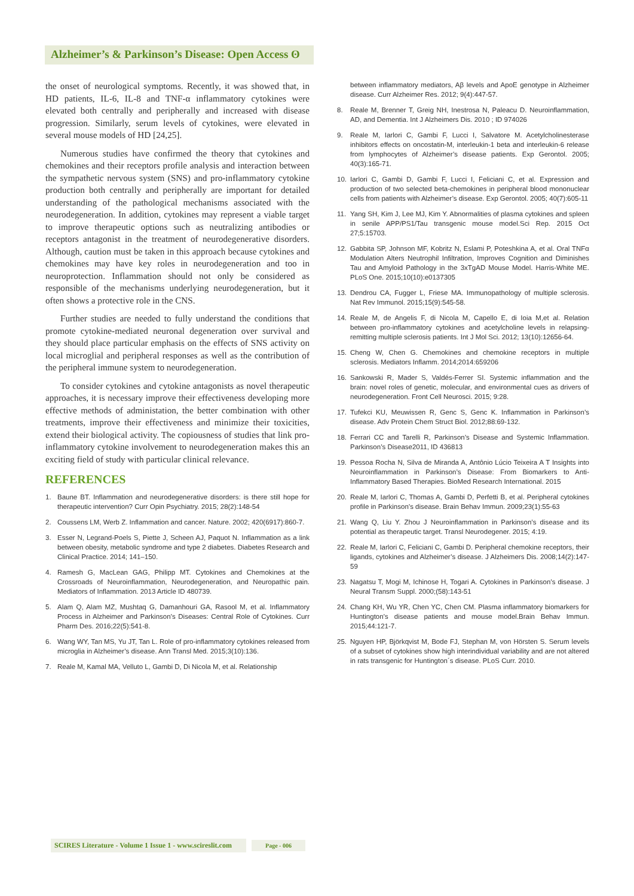Alzheimer’s & Parkinson’s Disease: Open Access ʘ
the onset of neurological symptoms. Recently, it was showed that, in HD patients, IL-6, IL-8 and TNF-α inflammatory cytokines were elevated both centrally and peripherally and increased with disease progression. Similarly, serum levels of cytokines, were elevated in several mouse models of HD [24,25].
Numerous studies have confirmed the theory that cytokines and chemokines and their receptors profile analysis and interaction between the sympathetic nervous system (SNS) and pro-inflammatory cytokine production both centrally and peripherally are important for detailed understanding of the pathological mechanisms associated with the neurodegeneration. In addition, cytokines may represent a viable target to improve therapeutic options such as neutralizing antibodies or receptors antagonist in the treatment of neurodegenerative disorders. Although, caution must be taken in this approach because cytokines and chemokines may have key roles in neurodegeneration and too in neuroprotection. Inflammation should not only be considered as responsible of the mechanisms underlying neurodegeneration, but it often shows a protective role in the CNS.
Further studies are needed to fully understand the conditions that promote cytokine-mediated neuronal degeneration over survival and they should place particular emphasis on the effects of SNS activity on local microglial and peripheral responses as well as the contribution of the peripheral immune system to neurodegeneration.
To consider cytokines and cytokine antagonists as novel therapeutic approaches, it is necessary improve their effectiveness developing more effective methods of administation, the better combination with other treatments, improve their effectiveness and minimize their toxicities, extend their biological activity. The copiousness of studies that link pro-inflammatory cytokine involvement to neurodegeneration makes this an exciting field of study with particular clinical relevance.
REFERENCES
1. Baune BT. Inflammation and neurodegenerative disorders: is there still hope for therapeutic intervention? Curr Opin Psychiatry. 2015; 28(2):148-54
2. Coussens LM, Werb Z. Inflammation and cancer. Nature. 2002; 420(6917):860-7.
3. Esser N, Legrand-Poels S, Piette J, Scheen AJ, Paquot N. Inflammation as a link between obesity, metabolic syndrome and type 2 diabetes. Diabetes Research and Clinical Practice. 2014; 141–150.
4. Ramesh G, MacLean GAG, Philipp MT. Cytokines and Chemokines at the Crossroads of Neuroinflammation, Neurodegeneration, and Neuropathic pain. Mediators of Inflammation. 2013 Article ID 480739.
5. Alam Q, Alam MZ, Mushtaq G, Damanhouri GA, Rasool M, et al. Inflammatory Process in Alzheimer and Parkinson’s Diseases: Central Role of Cytokines. Curr Pharm Des. 2016;22(5):541-8.
6. Wang WY, Tan MS, Yu JT, Tan L. Role of pro-inflammatory cytokines released from microglia in Alzheimer’s disease. Ann Transl Med. 2015;3(10):136.
7. Reale M, Kamal MA, Velluto L, Gambi D, Di Nicola M, et al. Relationship
between inflammatory mediators, Aβ levels and ApoE genotype in Alzheimer disease. Curr Alzheimer Res. 2012; 9(4):447-57.
8. Reale M, Brenner T, Greig NH, Inestrosa N, Paleacu D. Neuroinflammation, AD, and Dementia. Int J Alzheimers Dis. 2010 ; ID 974026
9. Reale M, Iarlori C, Gambi F, Lucci I, Salvatore M. Acetylcholinesterase inhibitors effects on oncostatin-M, interleukin-1 beta and interleukin-6 release from lymphocytes of Alzheimer’s disease patients. Exp Gerontol. 2005; 40(3):165-71.
10. Iarlori C, Gambi D, Gambi F, Lucci I, Feliciani C, et al. Expression and production of two selected beta-chemokines in peripheral blood mononuclear cells from patients with Alzheimer’s disease. Exp Gerontol. 2005; 40(7):605-11
11. Yang SH, Kim J, Lee MJ, Kim Y. Abnormalities of plasma cytokines and spleen in senile APP/PS1/Tau transgenic mouse model.Sci Rep. 2015 Oct 27;5:15703.
12. Gabbita SP, Johnson MF, Kobritz N, Eslami P, Poteshkina A, et al. Oral TNFα Modulation Alters Neutrophil Infiltration, Improves Cognition and Diminishes Tau and Amyloid Pathology in the 3xTgAD Mouse Model. Harris-White ME. PLoS One. 2015;10(10):e0137305
13. Dendrou CA, Fugger L, Friese MA. Immunopathology of multiple sclerosis. Nat Rev Immunol. 2015;15(9):545-58.
14. Reale M, de Angelis F, di Nicola M, Capello E, di Ioia M,et al. Relation between pro-inflammatory cytokines and acetylcholine levels in relapsing-remitting multiple sclerosis patients. Int J Mol Sci. 2012; 13(10):12656-64.
15. Cheng W, Chen G. Chemokines and chemokine receptors in multiple sclerosis. Mediators Inflamm. 2014;2014:659206
16. Sankowski R, Mader S, Valdés-Ferrer SI. Systemic inflammation and the brain: novel roles of genetic, molecular, and environmental cues as drivers of neurodegeneration. Front Cell Neurosci. 2015; 9:28.
17. Tufekci KU, Meuwissen R, Genc S, Genc K. Inflammation in Parkinson’s disease. Adv Protein Chem Struct Biol. 2012;88:69-132.
18. Ferrari CC and Tarelli R, Parkinson’s Disease and Systemic Inflammation. Parkinson’s Disease2011, ID 436813
19. Pessoa Rocha N, Silva de Miranda A, Antônio Lúcio Teixeira A T Insights into Neuroinflammation in Parkinson’s Disease: From Biomarkers to Anti-Inflammatory Based Therapies. BioMed Research International. 2015
20. Reale M, Iarlori C, Thomas A, Gambi D, Perfetti B, et al. Peripheral cytokines profile in Parkinson’s disease. Brain Behav Immun. 2009;23(1):55-63
21. Wang Q, Liu Y. Zhou J Neuroinflammation in Parkinson’s disease and its potential as therapeutic target. Transl Neurodegener. 2015; 4:19.
22. Reale M, Iarlori C, Feliciani C, Gambi D. Peripheral chemokine receptors, their ligands, cytokines and Alzheimer’s disease. J Alzheimers Dis. 2008;14(2):147-59
23. Nagatsu T, Mogi M, Ichinose H, Togari A. Cytokines in Parkinson’s disease. J Neural Transm Suppl. 2000;(58):143-51
24. Chang KH, Wu YR, Chen YC, Chen CM. Plasma inflammatory biomarkers for Huntington’s disease patients and mouse model.Brain Behav Immun. 2015;44:121-7.
25. Nguyen HP, Björkqvist M, Bode FJ, Stephan M, von Hörsten S. Serum levels of a subset of cytokines show high interindividual variability and are not altered in rats transgenic for Huntington´s disease. PLoS Curr. 2010.
SCIRES Literature - Volume 1 Issue 1 - www.scireslit.com Page - 006